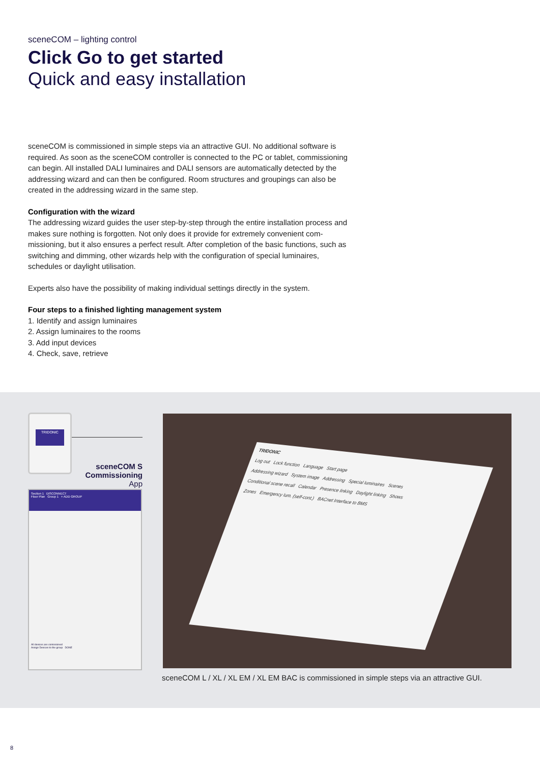sceneCOM – lighting control
Click Go to get started
Quick and easy installation
sceneCOM is commissioned in simple steps via an attractive GUI. No additional software is required. As soon as the sceneCOM controller is connected to the PC or tablet, commissioning can begin. All installed DALI luminaires and DALI sensors are automatically detected by the addressing wizard and can then be configured. Room structures and groupings can also be created in the addressing wizard in the same step.
Configuration with the wizard
The addressing wizard guides the user step-by-step through the entire installation process and makes sure nothing is forgotten. Not only does it provide for extremely convenient com-missioning, but it also ensures a perfect result. After completion of the basic functions, such as switching and dimming, other wizards help with the configuration of special luminaires, schedules or daylight utilisation.
Experts also have the possibility of making individual settings directly in the system.
Four steps to a finished lighting management system
1. Identify and assign luminaires
2. Assign luminaires to the rooms
3. Add input devices
4. Check, save, retrieve
TRIDONIC
sceneCOM S
Commissioning
App
Section 1 DISCONNECT
Floor Plan Group 1 + ADD GROUP
All devices are comissioned
Assign Devices to the group DONE
TRIDONIC
Log out Lock function Language Start page
Addressing wizard System image Addressing Special luminaires Scenes
Conditional scene recall Calendar Presence linking Daylight linking Shows
Zones Emergency lum. (self-cont.) BACnet Interface to BMS
sceneCOM L / XL / XL EM / XL EM BAC is commissioned in simple steps via an attractive GUI.
8